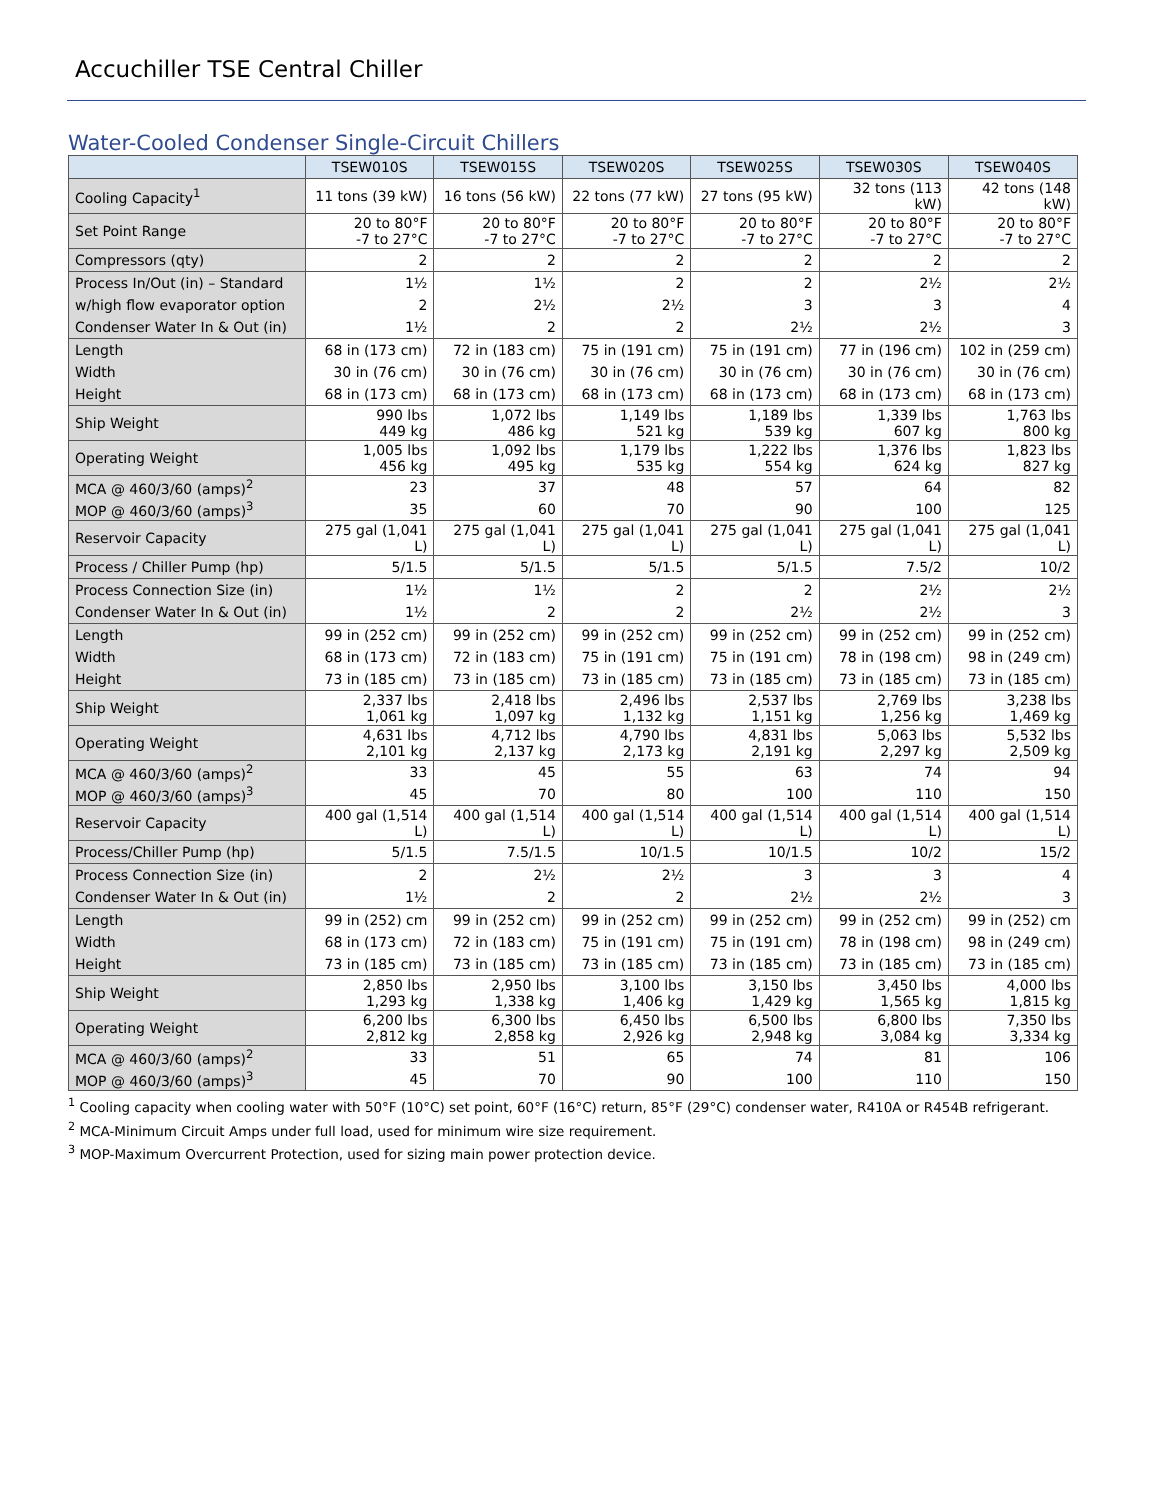Accuchiller TSE Central Chiller
Water-Cooled Condenser Single-Circuit Chillers
| | TSEW010S | TSEW015S | TSEW020S | TSEW025S | TSEW030S | TSEW040S |
| --- | --- | --- | --- | --- | --- | --- |
| Cooling Capacity<sup>1</sup> | 11 tons (39 kW) | 16 tons (56 kW) | 22 tons (77 kW) | 27 tons (95 kW) | 32 tons (113 kW) | 42 tons (148 kW) |
| Set Point Range | 20 to 80°F -7 to 27°C | 20 to 80°F -7 to 27°C | 20 to 80°F -7 to 27°C | 20 to 80°F -7 to 27°C | 20 to 80°F -7 to 27°C | 20 to 80°F -7 to 27°C |
| Compressors (qty) | 2 | 2 | 2 | 2 | 2 | 2 |
| Process In/Out (in) – Standard | 1½ | 1½ | 2 | 2 | 2½ | 2½ |
| w/high flow evaporator option | 2 | 2½ | 2½ | 3 | 3 | 4 |
| Condenser Water In & Out (in) | 1½ | 2 | 2 | 2½ | 2½ | 3 |
| Length | 68 in (173 cm) | 72 in (183 cm) | 75 in (191 cm) | 75 in (191 cm) | 77 in (196 cm) | 102 in (259 cm) |
| Width | 30 in (76 cm) | 30 in (76 cm) | 30 in (76 cm) | 30 in (76 cm) | 30 in (76 cm) | 30 in (76 cm) |
| Height | 68 in (173 cm) | 68 in (173 cm) | 68 in (173 cm) | 68 in (173 cm) | 68 in (173 cm) | 68 in (173 cm) |
| Ship Weight | 990 lbs 449 kg | 1,072 lbs 486 kg | 1,149 lbs 521 kg | 1,189 lbs 539 kg | 1,339 lbs 607 kg | 1,763 lbs 800 kg |
| Operating Weight | 1,005 lbs 456 kg | 1,092 lbs 495 kg | 1,179 lbs 535 kg | 1,222 lbs 554 kg | 1,376 lbs 624 kg | 1,823 lbs 827 kg |
| MCA @ 460/3/60 (amps)<sup>2</sup> | 23 | 37 | 48 | 57 | 64 | 82 |
| MOP @ 460/3/60 (amps)<sup>3</sup> | 35 | 60 | 70 | 90 | 100 | 125 |
| Reservoir Capacity | 275 gal (1,041 L) | 275 gal (1,041 L) | 275 gal (1,041 L) | 275 gal (1,041 L) | 275 gal (1,041 L) | 275 gal (1,041 L) |
| Process / Chiller Pump (hp) | 5/1.5 | 5/1.5 | 5/1.5 | 5/1.5 | 7.5/2 | 10/2 |
| Process Connection Size (in) | 1½ | 1½ | 2 | 2 | 2½ | 2½ |
| Condenser Water In & Out (in) | 1½ | 2 | 2 | 2½ | 2½ | 3 |
| Length | 99 in (252 cm) | 99 in (252 cm) | 99 in (252 cm) | 99 in (252 cm) | 99 in (252 cm) | 99 in (252 cm) |
| Width | 68 in (173 cm) | 72 in (183 cm) | 75 in (191 cm) | 75 in (191 cm) | 78 in (198 cm) | 98 in (249 cm) |
| Height | 73 in (185 cm) | 73 in (185 cm) | 73 in (185 cm) | 73 in (185 cm) | 73 in (185 cm) | 73 in (185 cm) |
| Ship Weight | 2,337 lbs 1,061 kg | 2,418 lbs 1,097 kg | 2,496 lbs 1,132 kg | 2,537 lbs 1,151 kg | 2,769 lbs 1,256 kg | 3,238 lbs 1,469 kg |
| Operating Weight | 4,631 lbs 2,101 kg | 4,712 lbs 2,137 kg | 4,790 lbs 2,173 kg | 4,831 lbs 2,191 kg | 5,063 lbs 2,297 kg | 5,532 lbs 2,509 kg |
| MCA @ 460/3/60 (amps)<sup>2</sup> | 33 | 45 | 55 | 63 | 74 | 94 |
| MOP @ 460/3/60 (amps)<sup>3</sup> | 45 | 70 | 80 | 100 | 110 | 150 |
| Reservoir Capacity | 400 gal (1,514 L) | 400 gal (1,514 L) | 400 gal (1,514 L) | 400 gal (1,514 L) | 400 gal (1,514 L) | 400 gal (1,514 L) |
| Process/Chiller Pump (hp) | 5/1.5 | 7.5/1.5 | 10/1.5 | 10/1.5 | 10/2 | 15/2 |
| Process Connection Size (in) | 2 | 2½ | 2½ | 3 | 3 | 4 |
| Condenser Water In & Out (in) | 1½ | 2 | 2 | 2½ | 2½ | 3 |
| Length | 99 in (252) cm | 99 in (252 cm) | 99 in (252 cm) | 99 in (252 cm) | 99 in (252 cm) | 99 in (252) cm |
| Width | 68 in (173 cm) | 72 in (183 cm) | 75 in (191 cm) | 75 in (191 cm) | 78 in (198 cm) | 98 in (249 cm) |
| Height | 73 in (185 cm) | 73 in (185 cm) | 73 in (185 cm) | 73 in (185 cm) | 73 in (185 cm) | 73 in (185 cm) |
| Ship Weight | 2,850 lbs 1,293 kg | 2,950 lbs 1,338 kg | 3,100 lbs 1,406 kg | 3,150 lbs 1,429 kg | 3,450 lbs 1,565 kg | 4,000 lbs 1,815 kg |
| Operating Weight | 6,200 lbs 2,812 kg | 6,300 lbs 2,858 kg | 6,450 lbs 2,926 kg | 6,500 lbs 2,948 kg | 6,800 lbs 3,084 kg | 7,350 lbs 3,334 kg |
| MCA @ 460/3/60 (amps)<sup>2</sup> | 33 | 51 | 65 | 74 | 81 | 106 |
| MOP @ 460/3/60 (amps)<sup>3</sup> | 45 | 70 | 90 | 100 | 110 | 150 |
<sup>1</sup> Cooling capacity when cooling water with 50°F (10°C) set point, 60°F (16°C) return, 85°F (29°C) condenser water, R410A or R454B refrigerant.
<sup>2</sup> MCA-Minimum Circuit Amps under full load, used for minimum wire size requirement.
<sup>3</sup> MOP-Maximum Overcurrent Protection, used for sizing main power protection device.